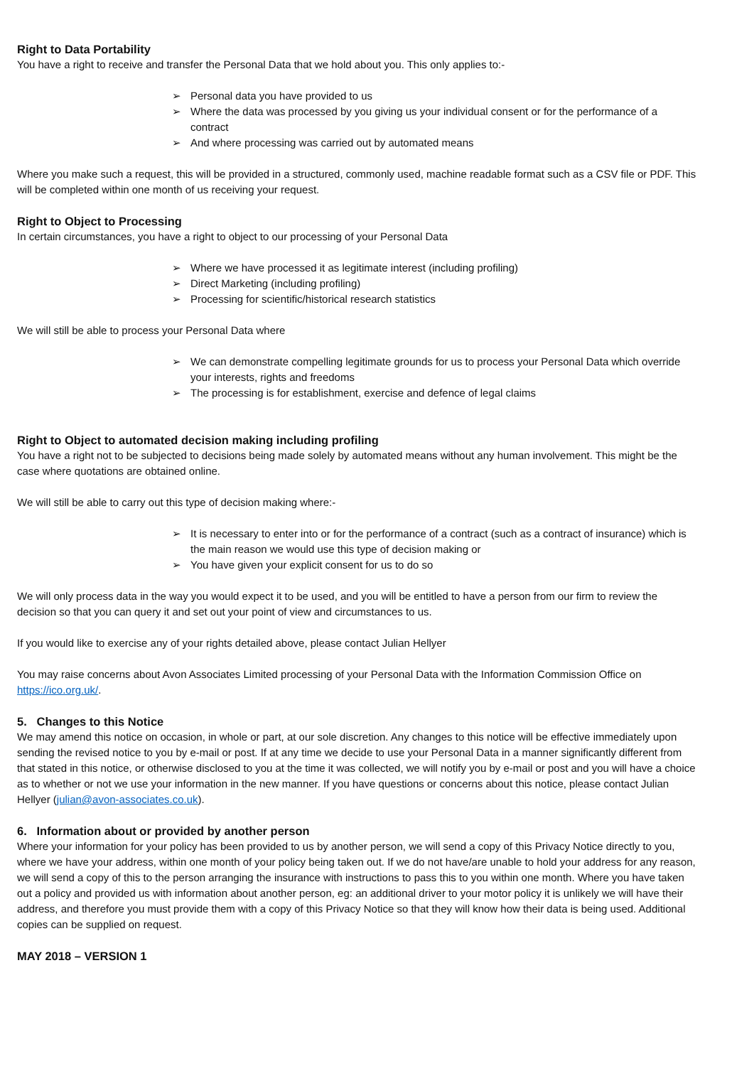Right to Data Portability
You have a right to receive and transfer the Personal Data that we hold about you. This only applies to:-
➢ Personal data you have provided to us
➢ Where the data was processed by you giving us your individual consent or for the performance of a contract
➢ And where processing was carried out by automated means
Where you make such a request, this will be provided in a structured, commonly used, machine readable format such as a CSV file or PDF. This will be completed within one month of us receiving your request.
Right to Object to Processing
In certain circumstances, you have a right to object to our processing of your Personal Data
➢ Where we have processed it as legitimate interest (including profiling)
➢ Direct Marketing (including profiling)
➢ Processing for scientific/historical research statistics
We will still be able to process your Personal Data where
➢ We can demonstrate compelling legitimate grounds for us to process your Personal Data which override your interests, rights and freedoms
➢ The processing is for establishment, exercise and defence of legal claims
Right to Object to automated decision making including profiling
You have a right not to be subjected to decisions being made solely by automated means without any human involvement. This might be the case where quotations are obtained online.
We will still be able to carry out this type of decision making where:-
➢ It is necessary to enter into or for the performance of a contract (such as a contract of insurance) which is the main reason we would use this type of decision making or
➢ You have given your explicit consent for us to do so
We will only process data in the way you would expect it to be used, and you will be entitled to have a person from our firm to review the decision so that you can query it and set out your point of view and circumstances to us.
If you would like to exercise any of your rights detailed above, please contact Julian Hellyer
You may raise concerns about Avon Associates Limited processing of your Personal Data with the Information Commission Office on https://ico.org.uk/.
5. Changes to this Notice
We may amend this notice on occasion, in whole or part, at our sole discretion. Any changes to this notice will be effective immediately upon sending the revised notice to you by e-mail or post. If at any time we decide to use your Personal Data in a manner significantly different from that stated in this notice, or otherwise disclosed to you at the time it was collected, we will notify you by e-mail or post and you will have a choice as to whether or not we use your information in the new manner. If you have questions or concerns about this notice, please contact Julian Hellyer (julian@avon-associates.co.uk).
6. Information about or provided by another person
Where your information for your policy has been provided to us by another person, we will send a copy of this Privacy Notice directly to you, where we have your address, within one month of your policy being taken out. If we do not have/are unable to hold your address for any reason, we will send a copy of this to the person arranging the insurance with instructions to pass this to you within one month. Where you have taken out a policy and provided us with information about another person, eg: an additional driver to your motor policy it is unlikely we will have their address, and therefore you must provide them with a copy of this Privacy Notice so that they will know how their data is being used. Additional copies can be supplied on request.
MAY 2018 – VERSION 1